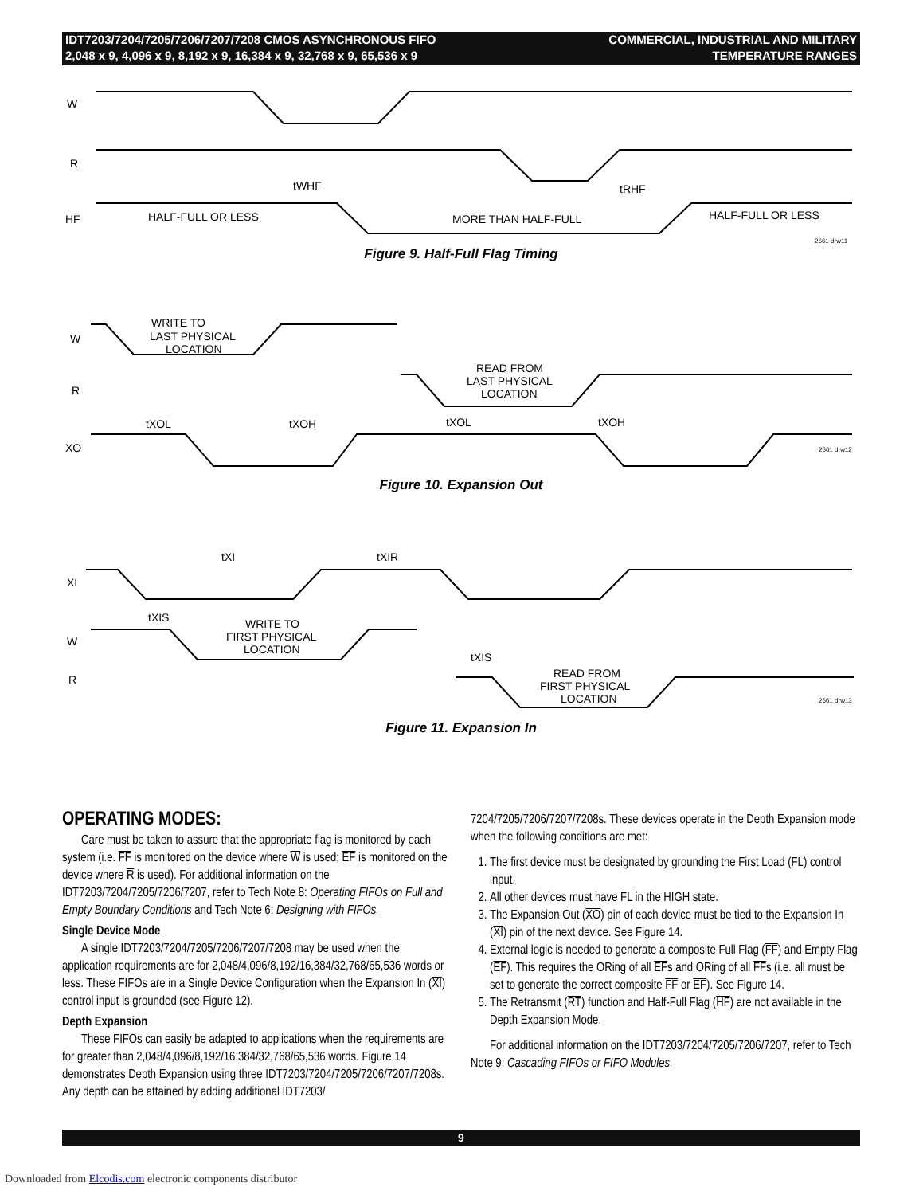IDT7203/7204/7205/7206/7207/7208 CMOS ASYNCHRONOUS FIFO
2,048 x 9, 4,096 x 9, 8,192 x 9, 16,384 x 9, 32,768 x 9, 65,536 x 9
COMMERCIAL, INDUSTRIAL AND MILITARY
TEMPERATURE RANGES
W
R
HF
HALF-FULL OR LESS
MORE THAN HALF-FULL
HALF-FULL OR LESS
tWHF
tRHF
2661 drw11
Figure 9. Half-Full Flag Timing
W
R
XO
WRITE TO
LAST PHYSICAL
LOCATION
READ FROM
LAST PHYSICAL
LOCATION
tXOL
tXOH
tXOL
tXOH
2661 drw12
Figure 10. Expansion Out
XI
W
R
tXI
tXIR
tXIS
tXIS
WRITE TO
FIRST PHYSICAL
LOCATION
READ FROM
FIRST PHYSICAL
LOCATION
2661 drw13
Figure 11. Expansion In
OPERATING MODES:
Care must be taken to assure that the appropriate flag is monitored by each system (i.e. FF is monitored on the device where W is used; EF is monitored on the device where R is used). For additional information on the IDT7203/7204/7205/7206/7207, refer to Tech Note 8: Operating FIFOs on Full and Empty Boundary Conditions and Tech Note 6: Designing with FIFOs.
Single Device Mode
A single IDT7203/7204/7205/7206/7207/7208 may be used when the application requirements are for 2,048/4,096/8,192/16,384/32,768/65,536 words or less. These FIFOs are in a Single Device Configuration when the Expansion In (XI) control input is grounded (see Figure 12).
Depth Expansion
These FIFOs can easily be adapted to applications when the requirements are for greater than 2,048/4,096/8,192/16,384/32,768/65,536 words. Figure 14 demonstrates Depth Expansion using three IDT7203/7204/7205/7206/7207/7208s. Any depth can be attained by adding additional IDT7203/
7204/7205/7206/7207/7208s. These devices operate in the Depth Expansion mode when the following conditions are met:
1. The first device must be designated by grounding the First Load (FL) control input.
2. All other devices must have FL in the HIGH state.
3. The Expansion Out (XO) pin of each device must be tied to the Expansion In (XI) pin of the next device. See Figure 14.
4. External logic is needed to generate a composite Full Flag (FF) and Empty Flag (EF). This requires the ORing of all EFs and ORing of all FFs (i.e. all must be set to generate the correct composite FF or EF). See Figure 14.
5. The Retransmit (RT) function and Half-Full Flag (HF) are not available in the Depth Expansion Mode.
For additional information on the IDT7203/7204/7205/7206/7207, refer to Tech Note 9: Cascading FIFOs or FIFO Modules.
9
Downloaded from Elcodis.com electronic components distributor